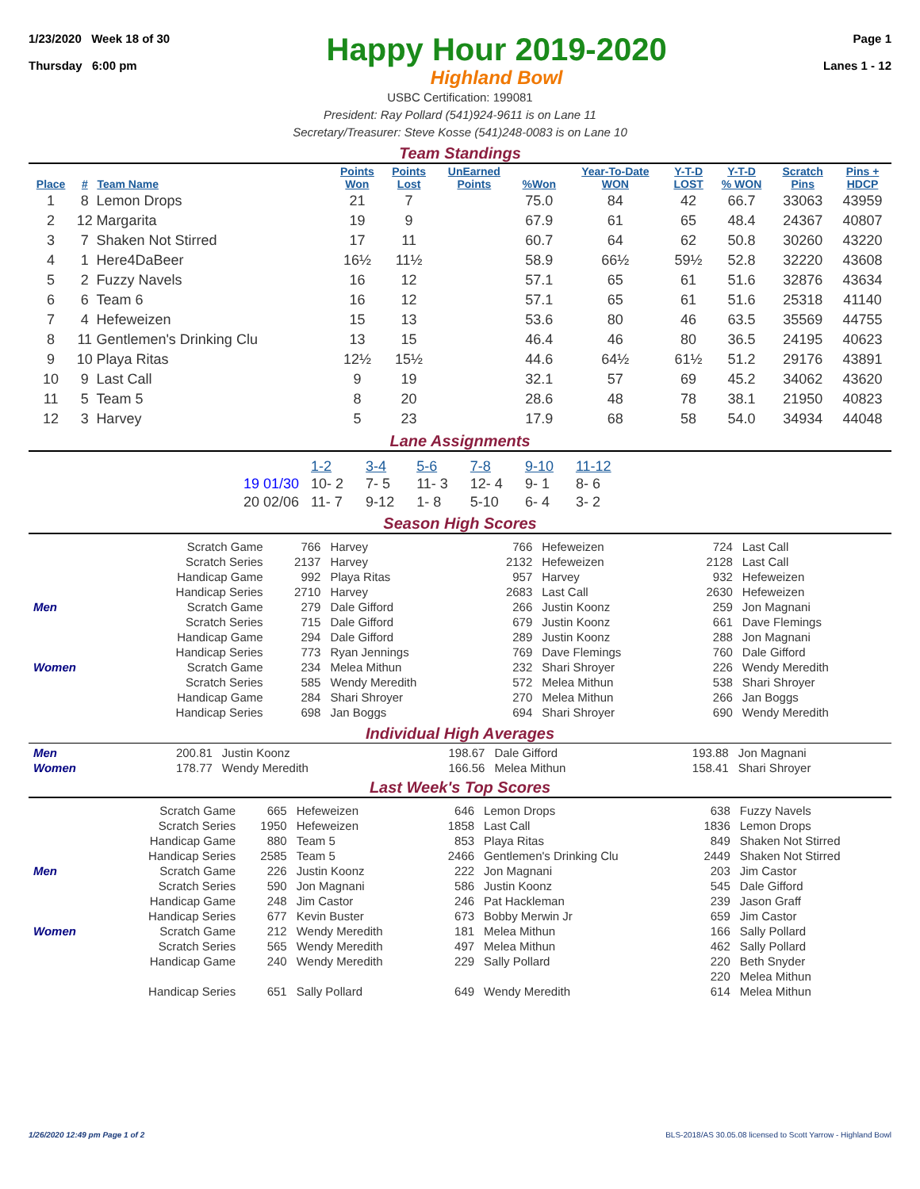1/23/2020 Week 18 of 30
Thursday 6:00 pm
Happy Hour 2019-2020
Highland Bowl
Page 1
Lanes 1 - 12
USBC Certification: 199081
President: Ray Pollard (541)924-9611 is on Lane 11
Secretary/Treasurer: Steve Kosse (541)248-0083 is on Lane 10
Team Standings
| Place | # | Team Name | Points Won | Points Lost | UnEarned Points | %Won | Year-To-Date WON | Y-T-D LOST | Y-T-D % WON | Scratch Pins | Pins + HDCP |
| --- | --- | --- | --- | --- | --- | --- | --- | --- | --- | --- | --- |
| 1 | 8 | Lemon Drops | 21 | 7 | | 75.0 | 84 | 42 | 66.7 | 33063 | 43959 |
| 2 | 12 | Margarita | 19 | 9 | | 67.9 | 61 | 65 | 48.4 | 24367 | 40807 |
| 3 | 7 | Shaken Not Stirred | 17 | 11 | | 60.7 | 64 | 62 | 50.8 | 30260 | 43220 |
| 4 | 1 | Here4DaBeer | 16½ | 11½ | | 58.9 | 66½ | 59½ | 52.8 | 32220 | 43608 |
| 5 | 2 | Fuzzy Navels | 16 | 12 | | 57.1 | 65 | 61 | 51.6 | 32876 | 43634 |
| 6 | 6 | Team 6 | 16 | 12 | | 57.1 | 65 | 61 | 51.6 | 25318 | 41140 |
| 7 | 4 | Hefeweizen | 15 | 13 | | 53.6 | 80 | 46 | 63.5 | 35569 | 44755 |
| 8 | 11 | Gentlemen's Drinking Clu | 13 | 15 | | 46.4 | 46 | 80 | 36.5 | 24195 | 40623 |
| 9 | 10 | Playa Ritas | 12½ | 15½ | | 44.6 | 64½ | 61½ | 51.2 | 29176 | 43891 |
| 10 | 9 | Last Call | 9 | 19 | | 32.1 | 57 | 69 | 45.2 | 34062 | 43620 |
| 11 | 5 | Team 5 | 8 | 20 | | 28.6 | 48 | 78 | 38.1 | 21950 | 40823 |
| 12 | 3 | Harvey | 5 | 23 | | 17.9 | 68 | 58 | 54.0 | 34934 | 44048 |
Lane Assignments
| | 1-2 | 3-4 | 5-6 | 7-8 | 9-10 | 11-12 |
| 19 01/30 | 10- 2 | 7- 5 | 11- 3 | 12- 4 | 9- 1 | 8- 6 |
| 20 02/06 | 11- 7 | 9-12 | 1- 8 | 5-10 | 6- 4 | 3- 2 |
Season High Scores
| | Scratch Game | 766 | Harvey | 766 | Hefeweizen | 724 | Last Call |
| | Scratch Series | 2137 | Harvey | 2132 | Hefeweizen | 2128 | Last Call |
| | Handicap Game | 992 | Playa Ritas | 957 | Harvey | 932 | Hefeweizen |
| | Handicap Series | 2710 | Harvey | 2683 | Last Call | 2630 | Hefeweizen |
| Men | Scratch Game | 279 | Dale Gifford | 266 | Justin Koonz | 259 | Jon Magnani |
| | Scratch Series | 715 | Dale Gifford | 679 | Justin Koonz | 661 | Dave Flemings |
| | Handicap Game | 294 | Dale Gifford | 289 | Justin Koonz | 288 | Jon Magnani |
| | Handicap Series | 773 | Ryan Jennings | 769 | Dave Flemings | 760 | Dale Gifford |
| Women | Scratch Game | 234 | Melea Mithun | 232 | Shari Shroyer | 226 | Wendy Meredith |
| | Scratch Series | 585 | Wendy Meredith | 572 | Melea Mithun | 538 | Shari Shroyer |
| | Handicap Game | 284 | Shari Shroyer | 270 | Melea Mithun | 266 | Jan Boggs |
| | Handicap Series | 698 | Jan Boggs | 694 | Shari Shroyer | 690 | Wendy Meredith |
Individual High Averages
| Men | 200.81 | Justin Koonz | 198.67 | Dale Gifford | 193.88 | Jon Magnani |
| Women | 178.77 | Wendy Meredith | 166.56 | Melea Mithun | 158.41 | Shari Shroyer |
Last Week's Top Scores
| | Scratch Game | 665 | Hefeweizen | 646 | Lemon Drops | 638 | Fuzzy Navels |
| | Scratch Series | 1950 | Hefeweizen | 1858 | Last Call | 1836 | Lemon Drops |
| | Handicap Game | 880 | Team 5 | 853 | Playa Ritas | 849 | Shaken Not Stirred |
| | Handicap Series | 2585 | Team 5 | 2466 | Gentlemen's Drinking Clu | 2449 | Shaken Not Stirred |
| Men | Scratch Game | 226 | Justin Koonz | 222 | Jon Magnani | 203 | Jim Castor |
| | Scratch Series | 590 | Jon Magnani | 586 | Justin Koonz | 545 | Dale Gifford |
| | Handicap Game | 248 | Jim Castor | 246 | Pat Hackleman | 239 | Jason Graff |
| | Handicap Series | 677 | Kevin Buster | 673 | Bobby Merwin Jr | 659 | Jim Castor |
| Women | Scratch Game | 212 | Wendy Meredith | 181 | Melea Mithun | 166 | Sally Pollard |
| | Scratch Series | 565 | Wendy Meredith | 497 | Melea Mithun | 462 | Sally Pollard |
| | Handicap Game | 240 | Wendy Meredith | 229 | Sally Pollard | 220 | Beth Snyder |
| | | | | | | 220 | Melea Mithun |
| | Handicap Series | 651 | Sally Pollard | 649 | Wendy Meredith | 614 | Melea Mithun |
1/26/2020 12:49 pm Page 1 of 2 BLS-2018/AS 30.05.08 licensed to Scott Yarrow - Highland Bowl